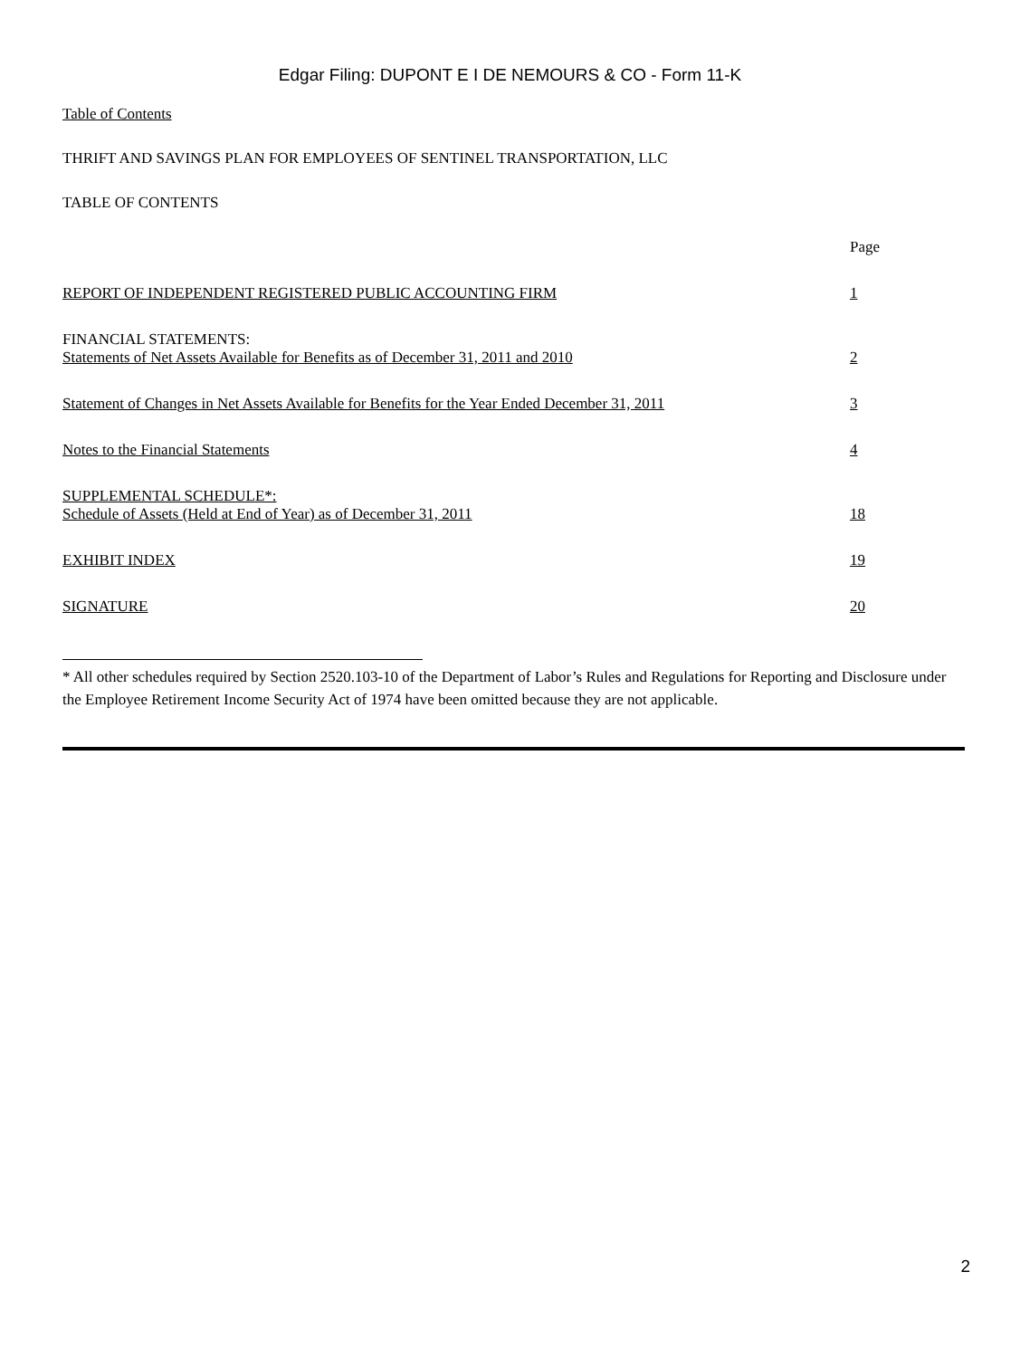Edgar Filing: DUPONT E I DE NEMOURS & CO - Form 11-K
Table of Contents
THRIFT AND SAVINGS PLAN FOR EMPLOYEES OF SENTINEL TRANSPORTATION, LLC
TABLE OF CONTENTS
| | Page |
| REPORT OF INDEPENDENT REGISTERED PUBLIC ACCOUNTING FIRM | 1 |
| FINANCIAL STATEMENTS: Statements of Net Assets Available for Benefits as of December 31, 2011 and 2010 | 2 |
| Statement of Changes in Net Assets Available for Benefits for the Year Ended December 31, 2011 | 3 |
| Notes to the Financial Statements | 4 |
| SUPPLEMENTAL SCHEDULE*: Schedule of Assets (Held at End of Year) as of December 31, 2011 | 18 |
| EXHIBIT INDEX | 19 |
| SIGNATURE | 20 |
* All other schedules required by Section 2520.103-10 of the Department of Labor’s Rules and Regulations for Reporting and Disclosure under the Employee Retirement Income Security Act of 1974 have been omitted because they are not applicable.
2